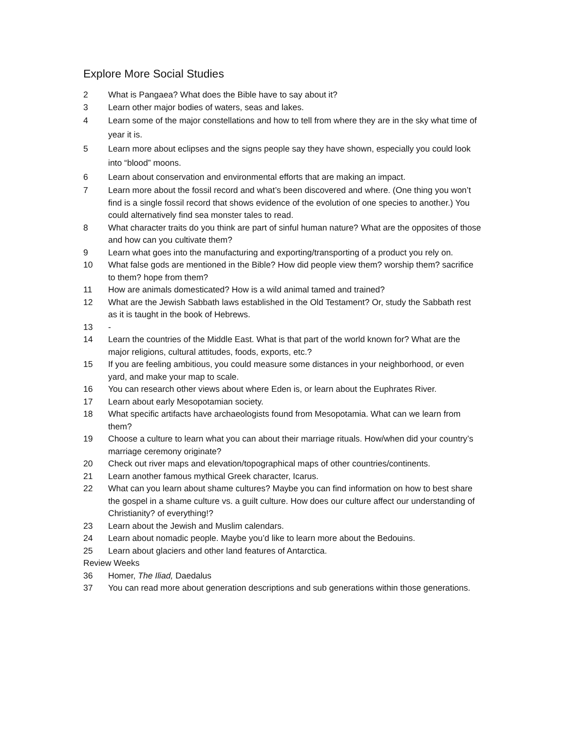Explore More Social Studies
2 What is Pangaea? What does the Bible have to say about it?
3 Learn other major bodies of waters, seas and lakes.
4 Learn some of the major constellations and how to tell from where they are in the sky what time of year it is.
5 Learn more about eclipses and the signs people say they have shown, especially you could look into “blood” moons.
6 Learn about conservation and environmental efforts that are making an impact.
7 Learn more about the fossil record and what’s been discovered and where. (One thing you won’t find is a single fossil record that shows evidence of the evolution of one species to another.) You could alternatively find sea monster tales to read.
8 What character traits do you think are part of sinful human nature? What are the opposites of those and how can you cultivate them?
9 Learn what goes into the manufacturing and exporting/transporting of a product you rely on.
10 What false gods are mentioned in the Bible? How did people view them? worship them? sacrifice to them? hope from them?
11 How are animals domesticated? How is a wild animal tamed and trained?
12 What are the Jewish Sabbath laws established in the Old Testament? Or, study the Sabbath rest as it is taught in the book of Hebrews.
13 -
14 Learn the countries of the Middle East. What is that part of the world known for? What are the major religions, cultural attitudes, foods, exports, etc.?
15 If you are feeling ambitious, you could measure some distances in your neighborhood, or even yard, and make your map to scale.
16 You can research other views about where Eden is, or learn about the Euphrates River.
17 Learn about early Mesopotamian society.
18 What specific artifacts have archaeologists found from Mesopotamia. What can we learn from them?
19 Choose a culture to learn what you can about their marriage rituals. How/when did your country’s marriage ceremony originate?
20 Check out river maps and elevation/topographical maps of other countries/continents.
21 Learn another famous mythical Greek character, Icarus.
22 What can you learn about shame cultures? Maybe you can find information on how to best share the gospel in a shame culture vs. a guilt culture. How does our culture affect our understanding of Christianity? of everything!?
23 Learn about the Jewish and Muslim calendars.
24 Learn about nomadic people. Maybe you’d like to learn more about the Bedouins.
25 Learn about glaciers and other land features of Antarctica.
Review Weeks
36 Homer, The Iliad, Daedalus
37 You can read more about generation descriptions and sub generations within those generations.